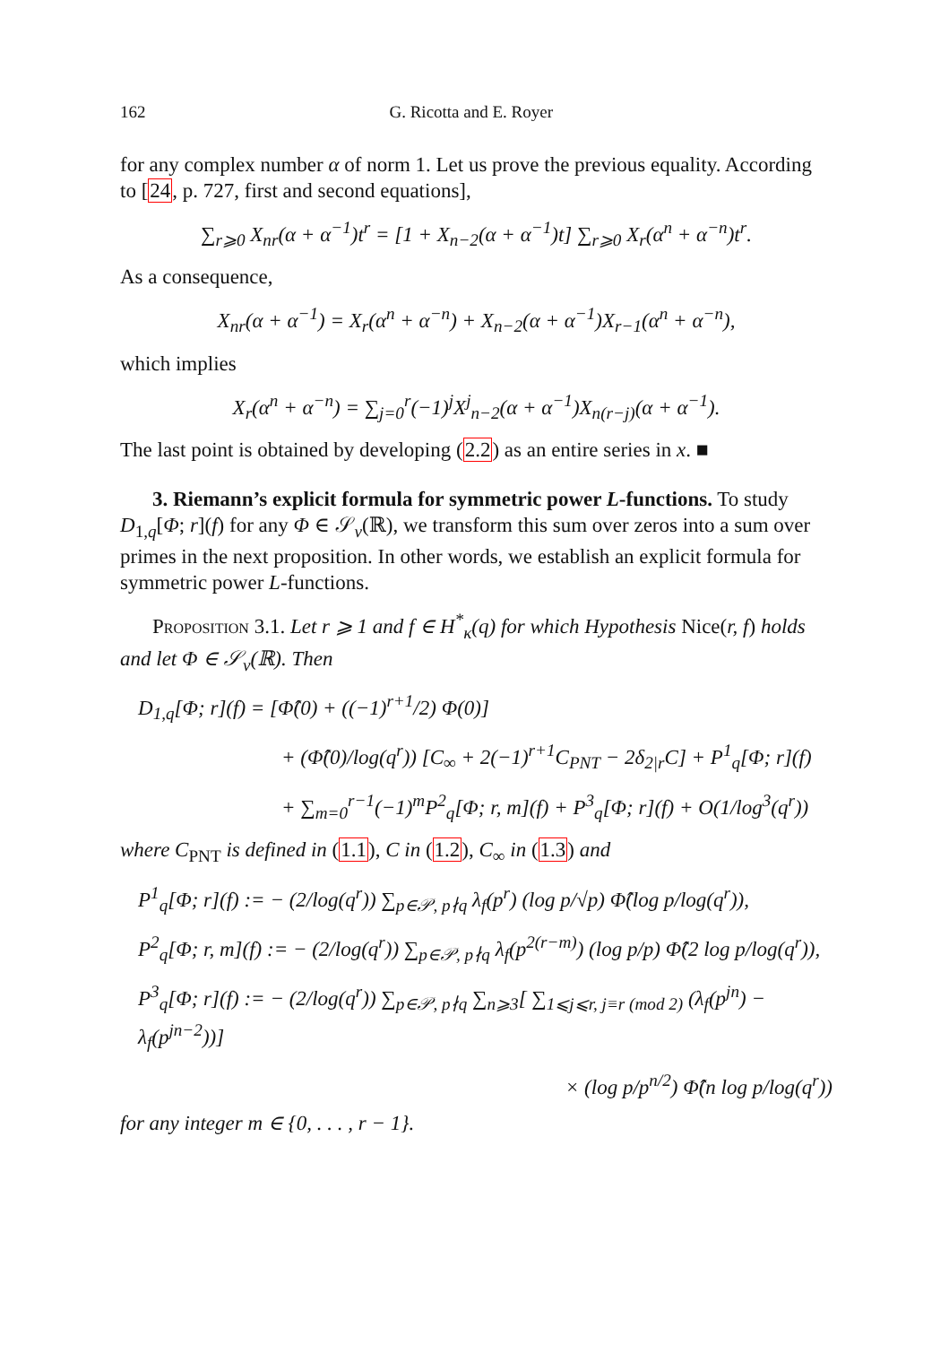162 G. Ricotta and E. Royer
for any complex number α of norm 1. Let us prove the previous equality. According to [24, p. 727, first and second equations],
∑<sub>r⩾0</sub> X<sub>nr</sub>(α + α<sup>−1</sup>)t<sup>r</sup> = [1 + X<sub>n−2</sub>(α + α<sup>−1</sup>)t] ∑<sub>r⩾0</sub> X<sub>r</sub>(α<sup>n</sup> + α<sup>−n</sup>)t<sup>r</sup>.
As a consequence,
X<sub>nr</sub>(α + α<sup>−1</sup>) = X<sub>r</sub>(α<sup>n</sup> + α<sup>−n</sup>) + X<sub>n−2</sub>(α + α<sup>−1</sup>)X<sub>r−1</sub>(α<sup>n</sup> + α<sup>−n</sup>),
which implies
X<sub>r</sub>(α<sup>n</sup> + α<sup>−n</sup>) = ∑<sub>j=0</sub><sup>r</sup>(−1)<sup>j</sup>X<sup>j</sup><sub>n−2</sub>(α + α<sup>−1</sup>)X<sub>n(r−j)</sub>(α + α<sup>−1</sup>).
The last point is obtained by developing (2.2) as an entire series in x. ■
3. Riemann’s explicit formula for symmetric power L-functions. To study D<sub>1,q</sub>[Φ; r](f) for any Φ ∈ 𝒮<sub>ν</sub>(ℝ), we transform this sum over zeros into a sum over primes in the next proposition. In other words, we establish an explicit formula for symmetric power L-functions.
Proposition 3.1. Let r ⩾ 1 and f ∈ H<sup>*</sup><sub>κ</sub>(q) for which Hypothesis Nice(r, f) holds and let Φ ∈ 𝒮<sub>ν</sub>(ℝ). Then
D<sub>1,q</sub>[Φ; r](f) = [Φ̂(0) + ((−1)<sup>r+1</sup>/2) Φ(0)]
+ (Φ̂(0)/log(q<sup>r</sup>)) [C<sub>∞</sub> + 2(−1)<sup>r+1</sup>C<sub>PNT</sub> − 2δ<sub>2|r</sub>C] + P<sup>1</sup><sub>q</sub>[Φ; r](f)
+ ∑<sub>m=0</sub><sup>r−1</sup>(−1)<sup>m</sup>P<sup>2</sup><sub>q</sub>[Φ; r, m](f) + P<sup>3</sup><sub>q</sub>[Φ; r](f) + O(1/log<sup>3</sup>(q<sup>r</sup>))
where C<sub>PNT</sub> is defined in (1.1), C in (1.2), C<sub>∞</sub> in (1.3) and
P<sup>1</sup><sub>q</sub>[Φ; r](f) := − (2/log(q<sup>r</sup>)) ∑<sub>p∈𝒫, p∤q</sub> λ<sub>f</sub>(p<sup>r</sup>) (log p/√p) Φ̂(log p/log(q<sup>r</sup>)),
P<sup>2</sup><sub>q</sub>[Φ; r, m](f) := − (2/log(q<sup>r</sup>)) ∑<sub>p∈𝒫, p∤q</sub> λ<sub>f</sub>(p<sup>2(r−m)</sup>) (log p/p) Φ̂(2 log p/log(q<sup>r</sup>)),
P<sup>3</sup><sub>q</sub>[Φ; r](f) := − (2/log(q<sup>r</sup>)) ∑<sub>p∈𝒫, p∤q</sub> ∑<sub>n⩾3</sub>[ ∑<sub>1⩽j⩽r, j≡r (mod 2)</sub> (λ<sub>f</sub>(p<sup>jn</sup>) − λ<sub>f</sub>(p<sup>jn−2</sup>))]
× (log p/p<sup>n/2</sup>) Φ̂(n log p/log(q<sup>r</sup>))
for any integer m ∈ {0, . . . , r − 1}.